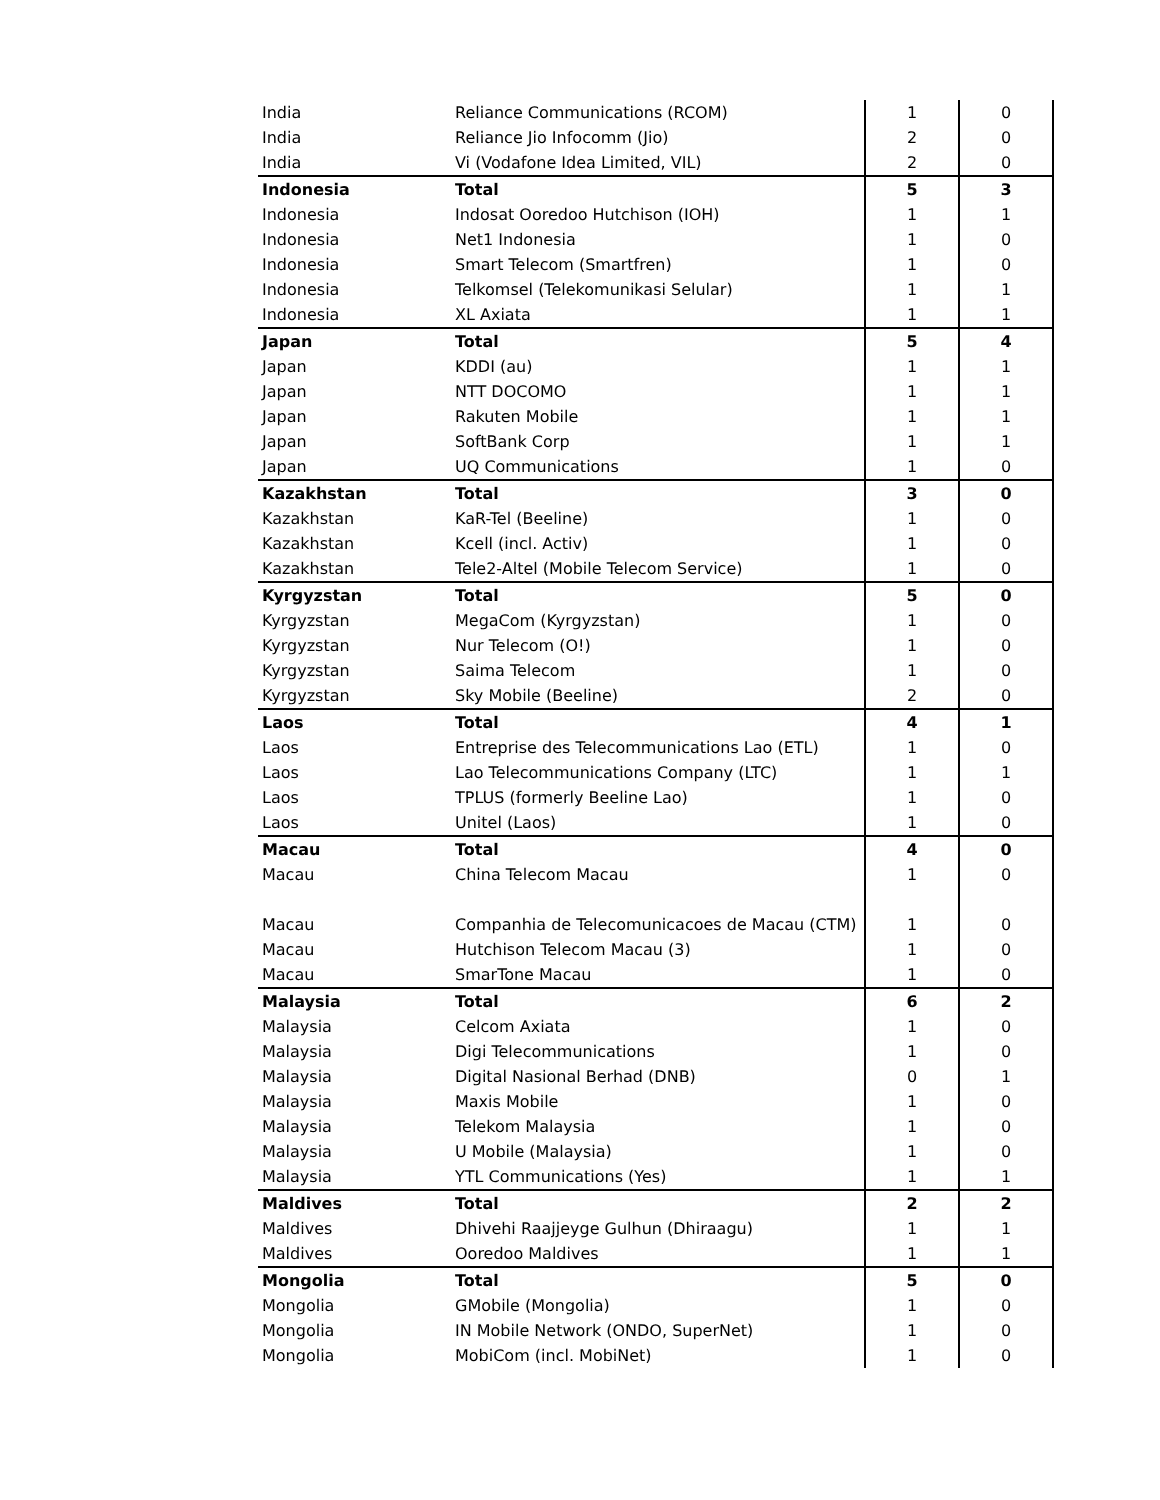| India | Reliance Communications (RCOM) | 1 | 0 |
| India | Reliance Jio Infocomm (Jio) | 2 | 0 |
| India | Vi (Vodafone Idea Limited, VIL) | 2 | 0 |
| Indonesia | Total | 5 | 3 |
| Indonesia | Indosat Ooredoo Hutchison (IOH) | 1 | 1 |
| Indonesia | Net1 Indonesia | 1 | 0 |
| Indonesia | Smart Telecom (Smartfren) | 1 | 0 |
| Indonesia | Telkomsel (Telekomunikasi Selular) | 1 | 1 |
| Indonesia | XL Axiata | 1 | 1 |
| Japan | Total | 5 | 4 |
| Japan | KDDI (au) | 1 | 1 |
| Japan | NTT DOCOMO | 1 | 1 |
| Japan | Rakuten Mobile | 1 | 1 |
| Japan | SoftBank Corp | 1 | 1 |
| Japan | UQ Communications | 1 | 0 |
| Kazakhstan | Total | 3 | 0 |
| Kazakhstan | KaR-Tel (Beeline) | 1 | 0 |
| Kazakhstan | Kcell (incl. Activ) | 1 | 0 |
| Kazakhstan | Tele2-Altel (Mobile Telecom Service) | 1 | 0 |
| Kyrgyzstan | Total | 5 | 0 |
| Kyrgyzstan | MegaCom (Kyrgyzstan) | 1 | 0 |
| Kyrgyzstan | Nur Telecom (O!) | 1 | 0 |
| Kyrgyzstan | Saima Telecom | 1 | 0 |
| Kyrgyzstan | Sky Mobile (Beeline) | 2 | 0 |
| Laos | Total | 4 | 1 |
| Laos | Entreprise des Telecommunications Lao (ETL) | 1 | 0 |
| Laos | Lao Telecommunications Company (LTC) | 1 | 1 |
| Laos | TPLUS (formerly Beeline Lao) | 1 | 0 |
| Laos | Unitel (Laos) | 1 | 0 |
| Macau | Total | 4 | 0 |
| Macau | China Telecom Macau | 1 | 0 |
| Macau | Companhia de Telecomunicacoes de Macau (CTM) | 1 | 0 |
| Macau | Hutchison Telecom Macau (3) | 1 | 0 |
| Macau | SmarTone Macau | 1 | 0 |
| Malaysia | Total | 6 | 2 |
| Malaysia | Celcom Axiata | 1 | 0 |
| Malaysia | Digi Telecommunications | 1 | 0 |
| Malaysia | Digital Nasional Berhad (DNB) | 0 | 1 |
| Malaysia | Maxis Mobile | 1 | 0 |
| Malaysia | Telekom Malaysia | 1 | 0 |
| Malaysia | U Mobile (Malaysia) | 1 | 0 |
| Malaysia | YTL Communications (Yes) | 1 | 1 |
| Maldives | Total | 2 | 2 |
| Maldives | Dhivehi Raajjeyge Gulhun (Dhiraagu) | 1 | 1 |
| Maldives | Ooredoo Maldives | 1 | 1 |
| Mongolia | Total | 5 | 0 |
| Mongolia | GMobile (Mongolia) | 1 | 0 |
| Mongolia | IN Mobile Network (ONDO, SuperNet) | 1 | 0 |
| Mongolia | MobiCom (incl. MobiNet) | 1 | 0 |